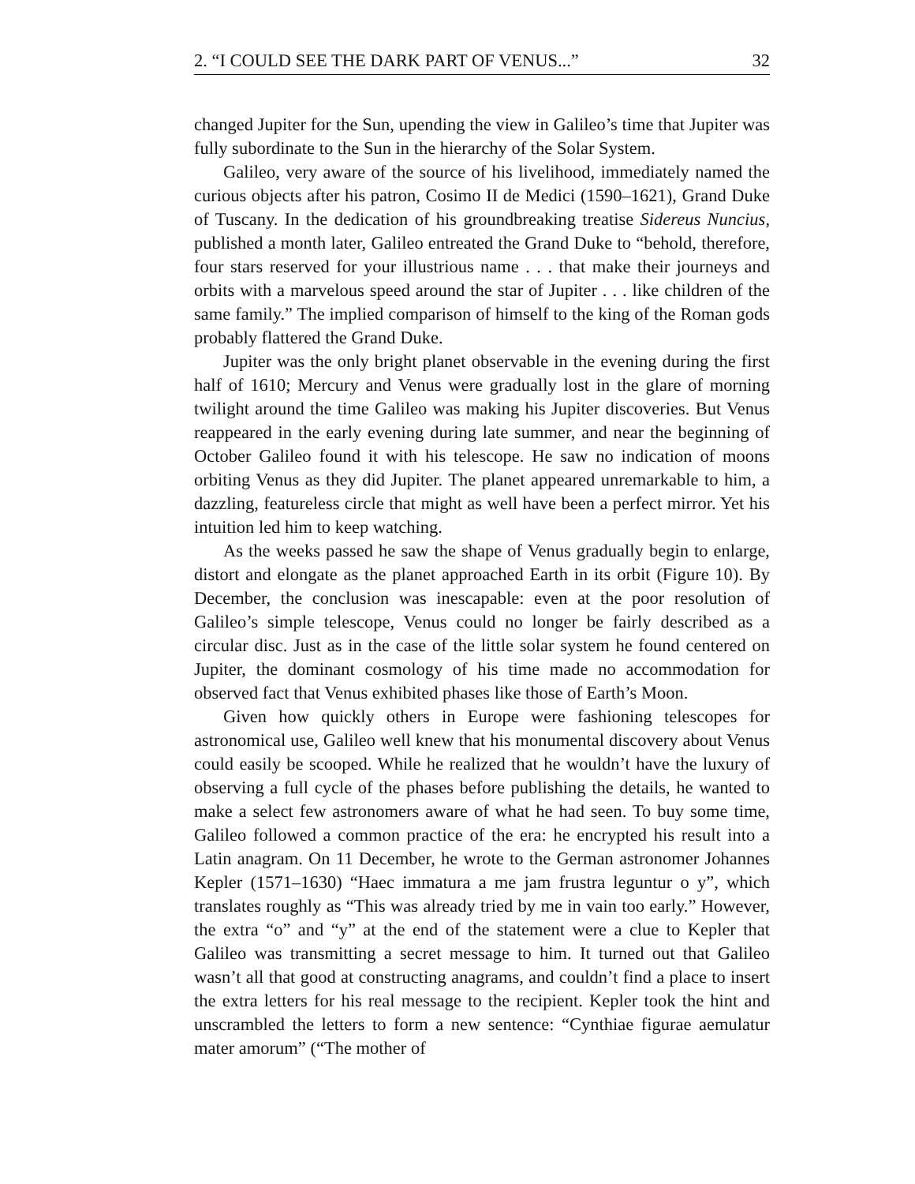2. “I COULD SEE THE DARK PART OF VENUS...” 32
changed Jupiter for the Sun, upending the view in Galileo’s time that Jupiter was fully subordinate to the Sun in the hierarchy of the Solar System.
Galileo, very aware of the source of his livelihood, immediately named the curious objects after his patron, Cosimo II de Medici (1590–1621), Grand Duke of Tuscany. In the dedication of his groundbreaking treatise Sidereus Nuncius, published a month later, Galileo entreated the Grand Duke to “behold, therefore, four stars reserved for your illustrious name . . . that make their journeys and orbits with a marvelous speed around the star of Jupiter . . . like children of the same family.” The implied comparison of himself to the king of the Roman gods probably flattered the Grand Duke.
Jupiter was the only bright planet observable in the evening during the first half of 1610; Mercury and Venus were gradually lost in the glare of morning twilight around the time Galileo was making his Jupiter discoveries. But Venus reappeared in the early evening during late summer, and near the beginning of October Galileo found it with his telescope. He saw no indication of moons orbiting Venus as they did Jupiter. The planet appeared unremarkable to him, a dazzling, featureless circle that might as well have been a perfect mirror. Yet his intuition led him to keep watching.
As the weeks passed he saw the shape of Venus gradually begin to enlarge, distort and elongate as the planet approached Earth in its orbit (Figure 10). By December, the conclusion was inescapable: even at the poor resolution of Galileo’s simple telescope, Venus could no longer be fairly described as a circular disc. Just as in the case of the little solar system he found centered on Jupiter, the dominant cosmology of his time made no accommodation for observed fact that Venus exhibited phases like those of Earth’s Moon.
Given how quickly others in Europe were fashioning telescopes for astronomical use, Galileo well knew that his monumental discovery about Venus could easily be scooped. While he realized that he wouldn’t have the luxury of observing a full cycle of the phases before publishing the details, he wanted to make a select few astronomers aware of what he had seen. To buy some time, Galileo followed a common practice of the era: he encrypted his result into a Latin anagram. On 11 December, he wrote to the German astronomer Johannes Kepler (1571–1630) “Haec immatura a me jam frustra leguntur o y”, which translates roughly as “This was already tried by me in vain too early.” However, the extra “o” and “y” at the end of the statement were a clue to Kepler that Galileo was transmitting a secret message to him. It turned out that Galileo wasn’t all that good at constructing anagrams, and couldn’t find a place to insert the extra letters for his real message to the recipient. Kepler took the hint and unscrambled the letters to form a new sentence: “Cynthiae figurae aemulatur mater amorum” (“The mother of